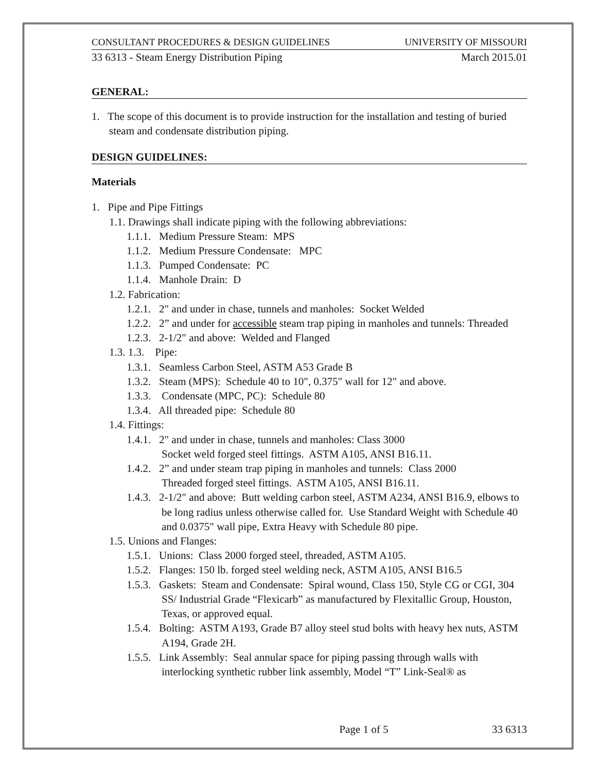CONSULTANT PROCEDURES & DESIGN GUIDELINES UNIVERSITY OF MISSOURI
33 6313 - Steam Energy Distribution Piping March 2015.01
GENERAL:
1. The scope of this document is to provide instruction for the installation and testing of buried steam and condensate distribution piping.
DESIGN GUIDELINES:
Materials
1. Pipe and Pipe Fittings
1.1. Drawings shall indicate piping with the following abbreviations:
1.1.1. Medium Pressure Steam: MPS
1.1.2. Medium Pressure Condensate: MPC
1.1.3. Pumped Condensate: PC
1.1.4. Manhole Drain: D
1.2. Fabrication:
1.2.1. 2" and under in chase, tunnels and manholes: Socket Welded
1.2.2. 2” and under for accessible steam trap piping in manholes and tunnels: Threaded
1.2.3. 2-1/2" and above: Welded and Flanged
1.3. 1.3. Pipe:
1.3.1. Seamless Carbon Steel, ASTM A53 Grade B
1.3.2. Steam (MPS): Schedule 40 to 10", 0.375" wall for 12" and above.
1.3.3. Condensate (MPC, PC): Schedule 80
1.3.4. All threaded pipe: Schedule 80
1.4. Fittings:
1.4.1. 2" and under in chase, tunnels and manholes: Class 3000
Socket weld forged steel fittings. ASTM A105, ANSI B16.11.
1.4.2. 2” and under steam trap piping in manholes and tunnels: Class 2000
Threaded forged steel fittings. ASTM A105, ANSI B16.11.
1.4.3. 2-1/2" and above: Butt welding carbon steel, ASTM A234, ANSI B16.9, elbows to be long radius unless otherwise called for. Use Standard Weight with Schedule 40 and 0.0375" wall pipe, Extra Heavy with Schedule 80 pipe.
1.5. Unions and Flanges:
1.5.1. Unions: Class 2000 forged steel, threaded, ASTM A105.
1.5.2. Flanges: 150 lb. forged steel welding neck, ASTM A105, ANSI B16.5
1.5.3. Gaskets: Steam and Condensate: Spiral wound, Class 150, Style CG or CGI, 304 SS/ Industrial Grade “Flexicarb” as manufactured by Flexitallic Group, Houston, Texas, or approved equal.
1.5.4. Bolting: ASTM A193, Grade B7 alloy steel stud bolts with heavy hex nuts, ASTM A194, Grade 2H.
1.5.5. Link Assembly: Seal annular space for piping passing through walls with interlocking synthetic rubber link assembly, Model “T” Link-Seal® as
Page 1 of 5 33 6313